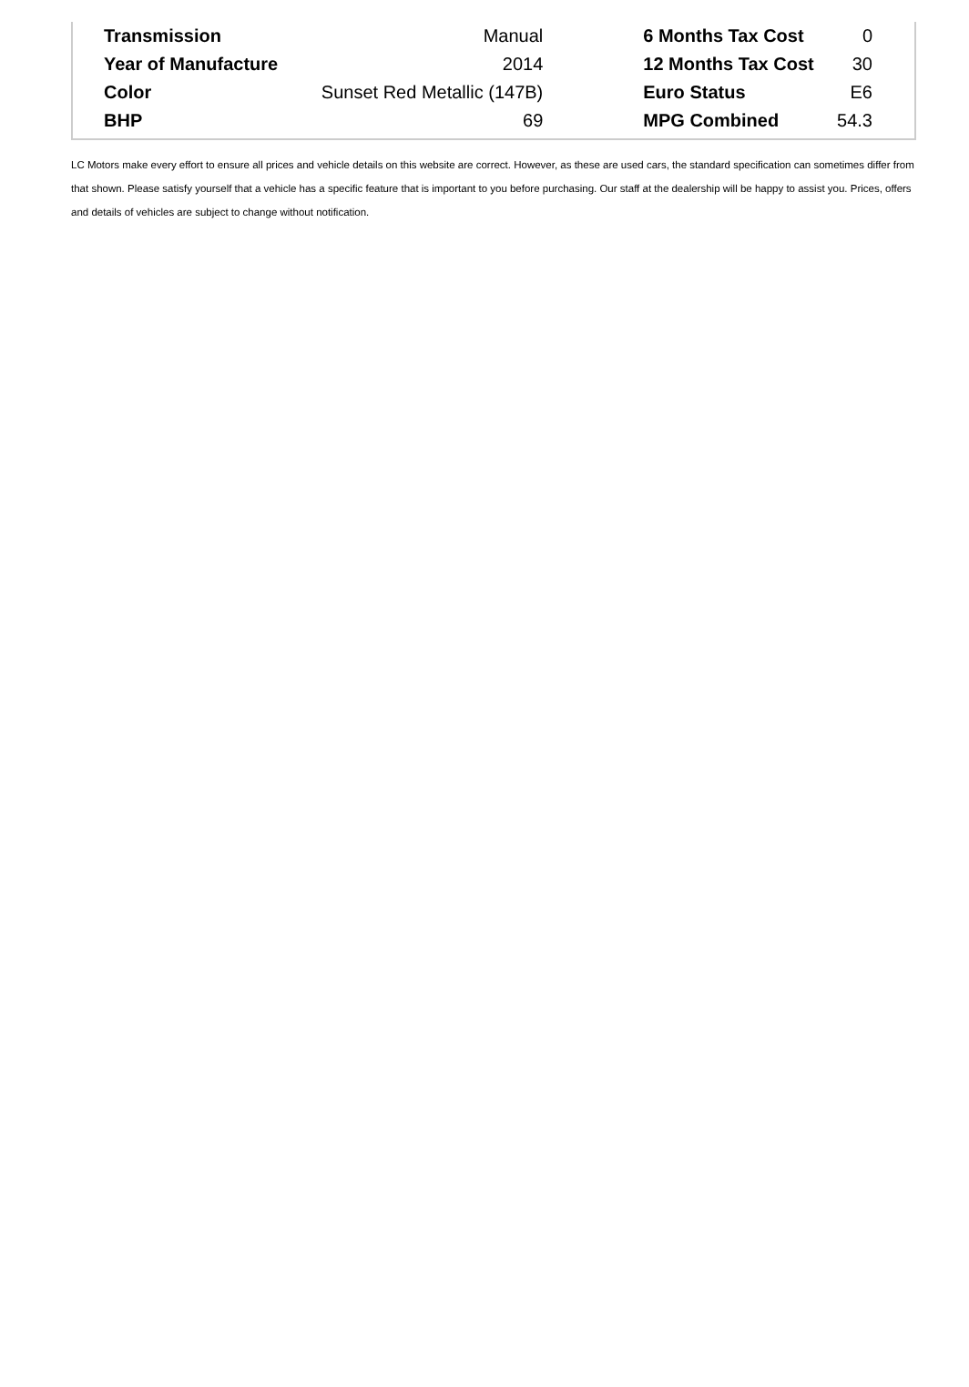| Transmission | Manual | | 6 Months Tax Cost | 0 |
| Year of Manufacture | 2014 | | 12 Months Tax Cost | 30 |
| Color | Sunset Red Metallic (147B) | | Euro Status | E6 |
| BHP | 69 | | MPG Combined | 54.3 |
LC Motors make every effort to ensure all prices and vehicle details on this website are correct. However, as these are used cars, the standard specification can sometimes differ from that shown. Please satisfy yourself that a vehicle has a specific feature that is important to you before purchasing. Our staff at the dealership will be happy to assist you. Prices, offers and details of vehicles are subject to change without notification.